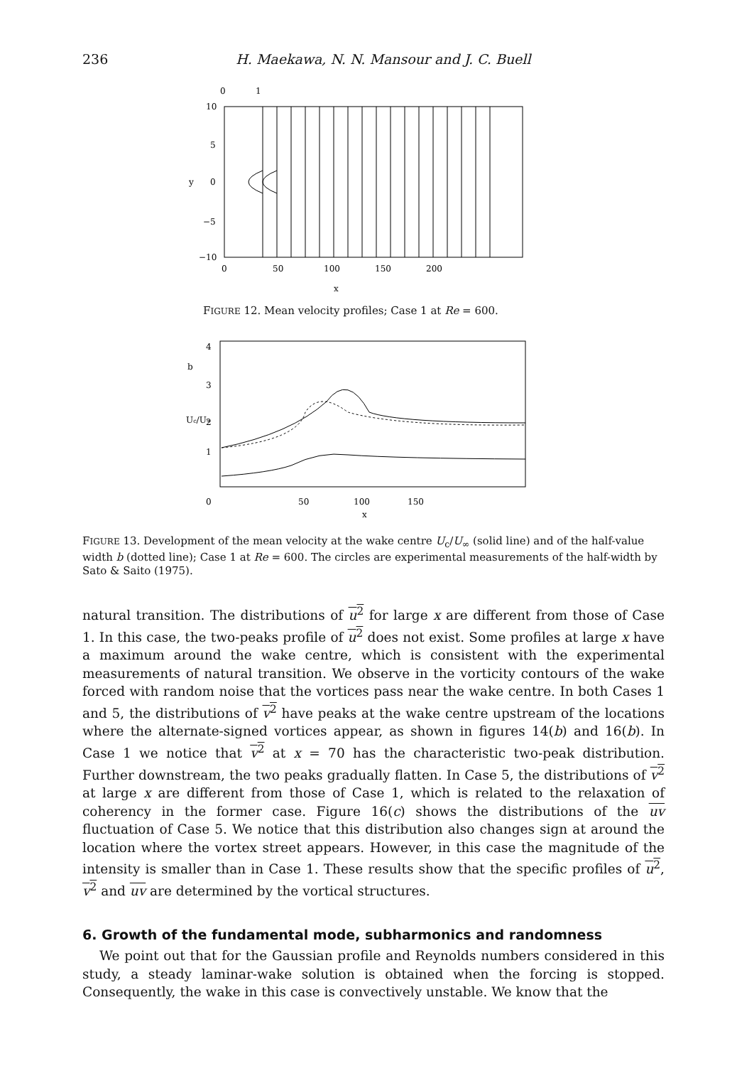236 H. Maekawa, N. N. Mansour and J. C. Buell
0
1
10
5
y
0
−5
−10
0
50
100
150
200
x
FIGURE 12. Mean velocity profiles; Case 1 at Re = 600.
4
b
3
Uc/U∞
2
1
0
50
100
150
x
FIGURE 13. Development of the mean velocity at the wake centre U<sub>c</sub>/U<sub>∞</sub> (solid line) and of the half-value width b (dotted line); Case 1 at Re = 600. The circles are experimental measurements of the half-width by Sato & Saito (1975).
natural transition. The distributions of u<sup>2</sup> for large x are different from those of Case 1. In this case, the two-peaks profile of u<sup>2</sup> does not exist. Some profiles at large x have a maximum around the wake centre, which is consistent with the experimental measurements of natural transition. We observe in the vorticity contours of the wake forced with random noise that the vortices pass near the wake centre. In both Cases 1 and 5, the distributions of v<sup>2</sup> have peaks at the wake centre upstream of the locations where the alternate-signed vortices appear, as shown in figures 14(b) and 16(b). In Case 1 we notice that v<sup>2</sup> at x = 70 has the characteristic two-peak distribution. Further downstream, the two peaks gradually flatten. In Case 5, the distributions of v<sup>2</sup> at large x are different from those of Case 1, which is related to the relaxation of coherency in the former case. Figure 16(c) shows the distributions of the uv fluctuation of Case 5. We notice that this distribution also changes sign at around the location where the vortex street appears. However, in this case the magnitude of the intensity is smaller than in Case 1. These results show that the specific profiles of u<sup>2</sup>, v<sup>2</sup> and uv are determined by the vortical structures.
6. Growth of the fundamental mode, subharmonics and randomness
We point out that for the Gaussian profile and Reynolds numbers considered in this study, a steady laminar-wake solution is obtained when the forcing is stopped. Consequently, the wake in this case is convectively unstable. We know that the